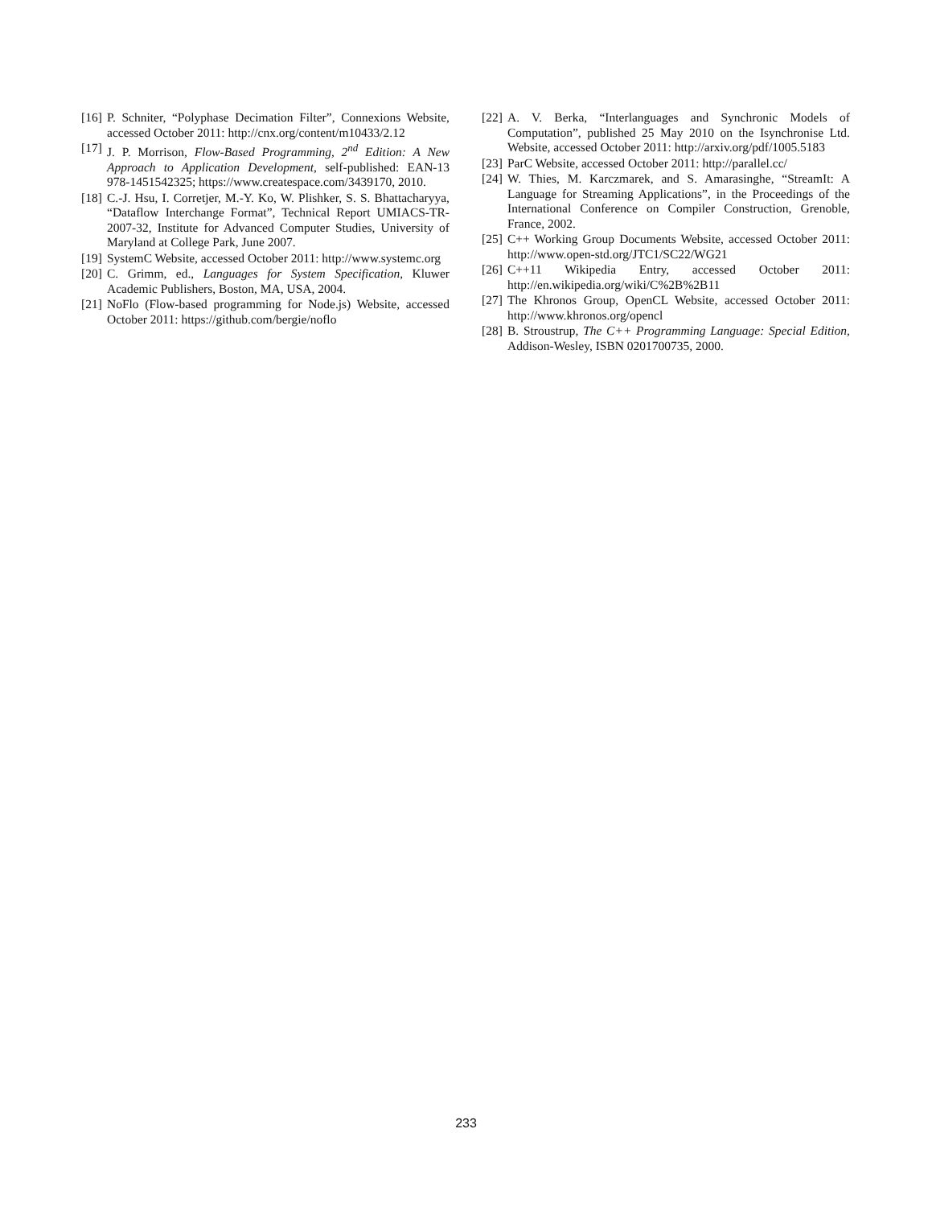[16] P. Schniter, “Polyphase Decimation Filter”, Connexions Website, accessed October 2011: http://cnx.org/content/m10433/2.12
[17] J. P. Morrison, Flow-Based Programming, 2<sup>nd</sup> Edition: A New Approach to Application Development, self-published: EAN-13 978-1451542325; https://www.createspace.com/3439170, 2010.
[18] C.-J. Hsu, I. Corretjer, M.-Y. Ko, W. Plishker, S. S. Bhattacharyya, “Dataflow Interchange Format”, Technical Report UMIACS-TR-2007-32, Institute for Advanced Computer Studies, University of Maryland at College Park, June 2007.
[19] SystemC Website, accessed October 2011: http://www.systemc.org
[20] C. Grimm, ed., Languages for System Specification, Kluwer Academic Publishers, Boston, MA, USA, 2004.
[21] NoFlo (Flow-based programming for Node.js) Website, accessed October 2011: https://github.com/bergie/noflo
[22] A. V. Berka, “Interlanguages and Synchronic Models of Computation”, published 25 May 2010 on the Isynchronise Ltd. Website, accessed October 2011: http://arxiv.org/pdf/1005.5183
[23] ParC Website, accessed October 2011: http://parallel.cc/
[24] W. Thies, M. Karczmarek, and S. Amarasinghe, “StreamIt: A Language for Streaming Applications”, in the Proceedings of the International Conference on Compiler Construction, Grenoble, France, 2002.
[25] C++ Working Group Documents Website, accessed October 2011: http://www.open-std.org/JTC1/SC22/WG21
[26] C++11 Wikipedia Entry, accessed October 2011: http://en.wikipedia.org/wiki/C%2B%2B11
[27] The Khronos Group, OpenCL Website, accessed October 2011: http://www.khronos.org/opencl
[28] B. Stroustrup, The C++ Programming Language: Special Edition, Addison-Wesley, ISBN 0201700735, 2000.
233